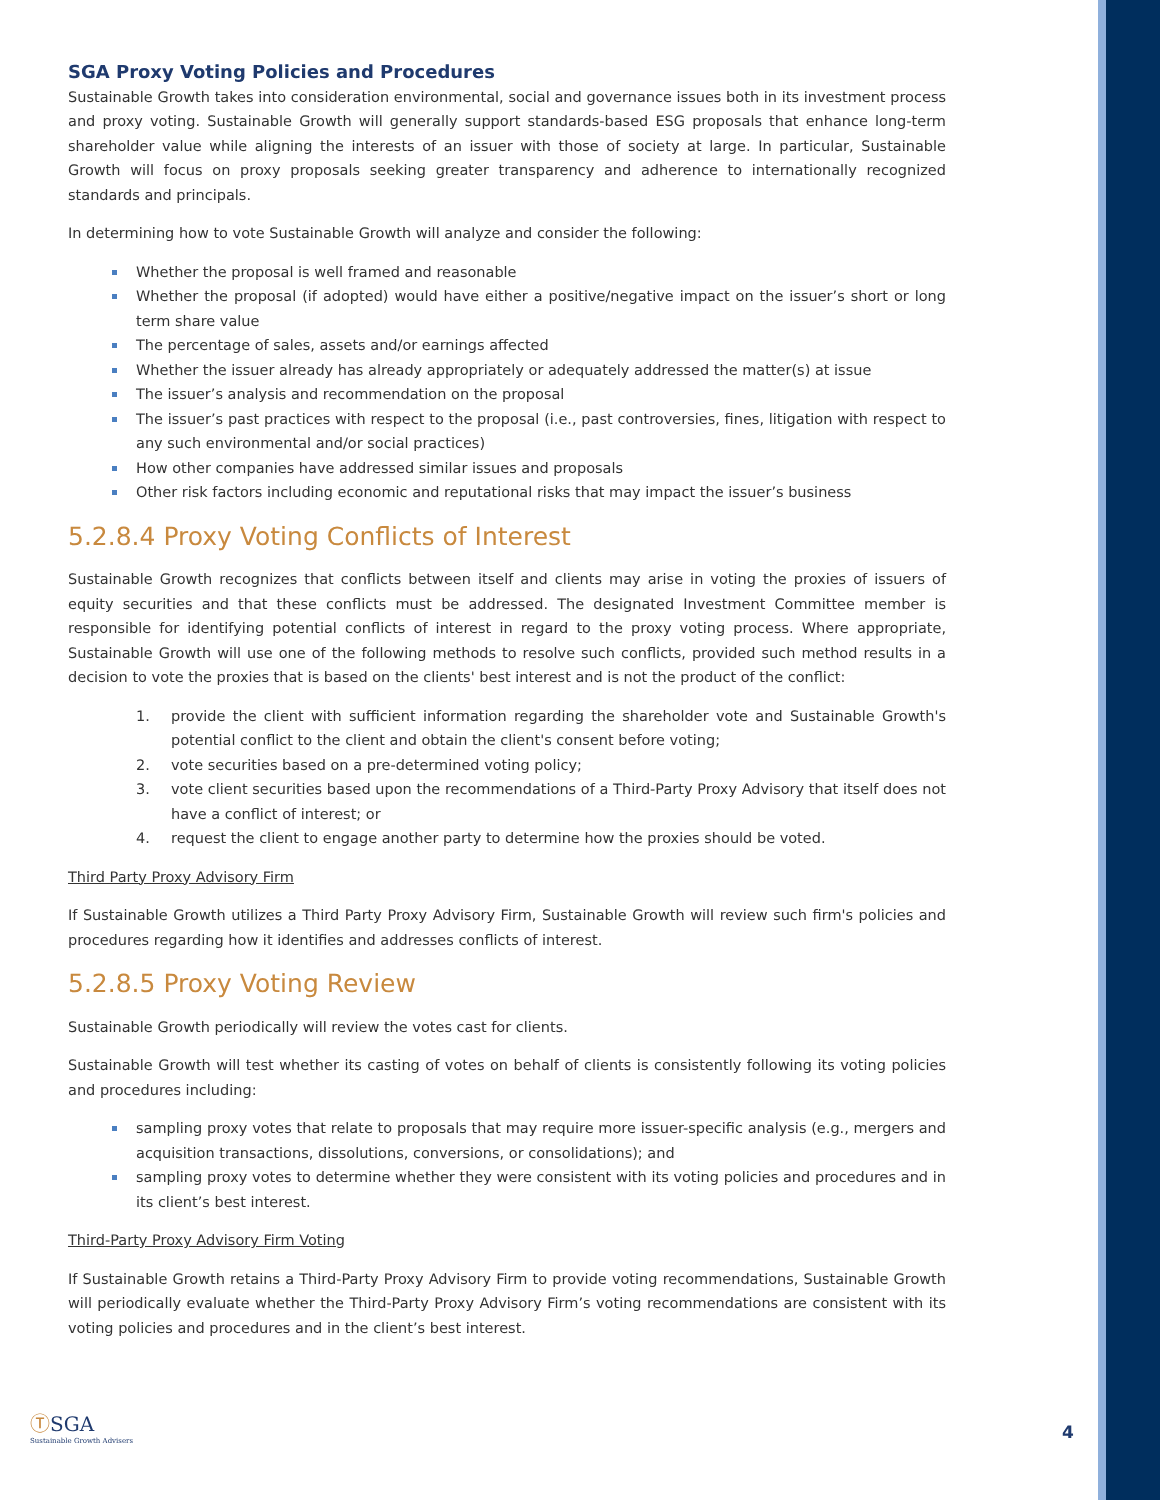SGA Proxy Voting Policies and Procedures
Sustainable Growth takes into consideration environmental, social and governance issues both in its investment process and proxy voting. Sustainable Growth will generally support standards-based ESG proposals that enhance long-term shareholder value while aligning the interests of an issuer with those of society at large. In particular, Sustainable Growth will focus on proxy proposals seeking greater transparency and adherence to internationally recognized standards and principals.
In determining how to vote Sustainable Growth will analyze and consider the following:
Whether the proposal is well framed and reasonable
Whether the proposal (if adopted) would have either a positive/negative impact on the issuer’s short or long term share value
The percentage of sales, assets and/or earnings affected
Whether the issuer already has already appropriately or adequately addressed the matter(s) at issue
The issuer’s analysis and recommendation on the proposal
The issuer’s past practices with respect to the proposal (i.e., past controversies, fines, litigation with respect to any such environmental and/or social practices)
How other companies have addressed similar issues and proposals
Other risk factors including economic and reputational risks that may impact the issuer’s business
5.2.8.4 Proxy Voting Conflicts of Interest
Sustainable Growth recognizes that conflicts between itself and clients may arise in voting the proxies of issuers of equity securities and that these conflicts must be addressed. The designated Investment Committee member is responsible for identifying potential conflicts of interest in regard to the proxy voting process. Where appropriate, Sustainable Growth will use one of the following methods to resolve such conflicts, provided such method results in a decision to vote the proxies that is based on the clients' best interest and is not the product of the conflict:
1. provide the client with sufficient information regarding the shareholder vote and Sustainable Growth's potential conflict to the client and obtain the client's consent before voting;
2. vote securities based on a pre-determined voting policy;
3. vote client securities based upon the recommendations of a Third-Party Proxy Advisory that itself does not have a conflict of interest; or
4. request the client to engage another party to determine how the proxies should be voted.
Third Party Proxy Advisory Firm
If Sustainable Growth utilizes a Third Party Proxy Advisory Firm, Sustainable Growth will review such firm's policies and procedures regarding how it identifies and addresses conflicts of interest.
5.2.8.5 Proxy Voting Review
Sustainable Growth periodically will review the votes cast for clients.
Sustainable Growth will test whether its casting of votes on behalf of clients is consistently following its voting policies and procedures including:
sampling proxy votes that relate to proposals that may require more issuer-specific analysis (e.g., mergers and acquisition transactions, dissolutions, conversions, or consolidations); and
sampling proxy votes to determine whether they were consistent with its voting policies and procedures and in its client’s best interest.
Third-Party Proxy Advisory Firm Voting
If Sustainable Growth retains a Third-Party Proxy Advisory Firm to provide voting recommendations, Sustainable Growth will periodically evaluate whether the Third-Party Proxy Advisory Firm’s voting recommendations are consistent with its voting policies and procedures and in the client’s best interest.
ⓉSGA
Sustainable Growth Advisers
4